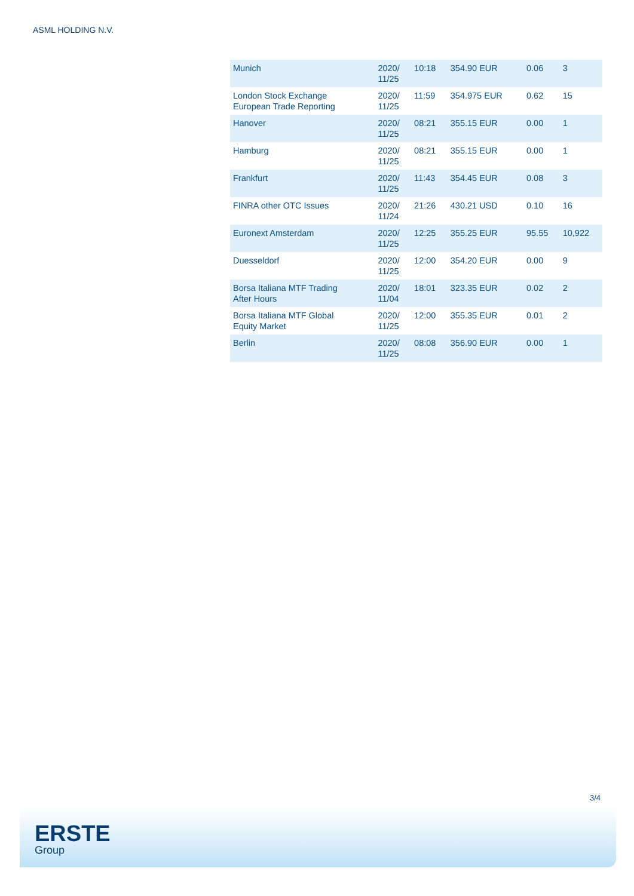ASML HOLDING N.V.
| Munich | 2020/ 11/25 | 10:18 | 354.90 EUR | 0.06 | 3 |
| London Stock Exchange European Trade Reporting | 2020/ 11/25 | 11:59 | 354.975 EUR | 0.62 | 15 |
| Hanover | 2020/ 11/25 | 08:21 | 355.15 EUR | 0.00 | 1 |
| Hamburg | 2020/ 11/25 | 08:21 | 355.15 EUR | 0.00 | 1 |
| Frankfurt | 2020/ 11/25 | 11:43 | 354.45 EUR | 0.08 | 3 |
| FINRA other OTC Issues | 2020/ 11/24 | 21:26 | 430.21 USD | 0.10 | 16 |
| Euronext Amsterdam | 2020/ 11/25 | 12:25 | 355.25 EUR | 95.55 | 10,922 |
| Duesseldorf | 2020/ 11/25 | 12:00 | 354.20 EUR | 0.00 | 9 |
| Borsa Italiana MTF Trading After Hours | 2020/ 11/04 | 18:01 | 323.35 EUR | 0.02 | 2 |
| Borsa Italiana MTF Global Equity Market | 2020/ 11/25 | 12:00 | 355.35 EUR | 0.01 | 2 |
| Berlin | 2020/ 11/25 | 08:08 | 356.90 EUR | 0.00 | 1 |
3/4
ERSTE
Group